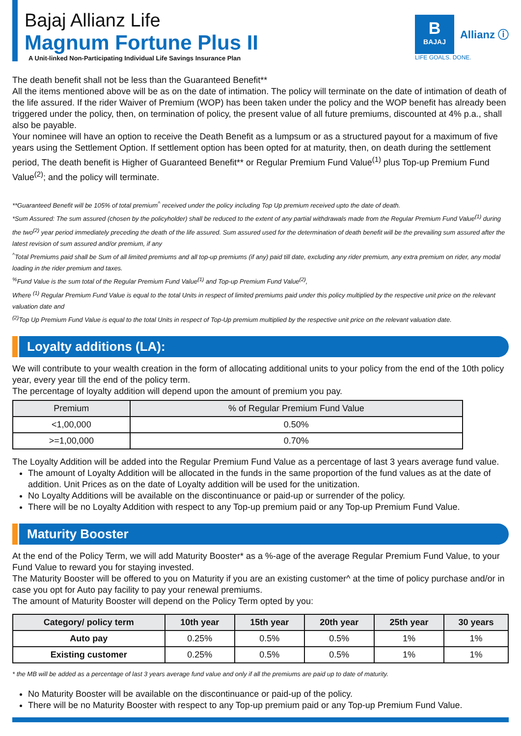Bajaj Allianz Life
Magnum Fortune Plus II
A Unit-linked Non-Participating Individual Life Savings Insurance Plan
B
BAJAJ
Allianz ⓘ
LIFE GOALS. DONE.
The death benefit shall not be less than the Guaranteed Benefit**
All the items mentioned above will be as on the date of intimation. The policy will terminate on the date of intimation of death of the life assured. If the rider Waiver of Premium (WOP) has been taken under the policy and the WOP benefit has already been triggered under the policy, then, on termination of policy, the present value of all future premiums, discounted at 4% p.a., shall also be payable.
Your nominee will have an option to receive the Death Benefit as a lumpsum or as a structured payout for a maximum of five years using the Settlement Option. If settlement option has been opted for at maturity, then, on death during the settlement period, The death benefit is Higher of Guaranteed Benefit** or Regular Premium Fund Value<sup>(1)</sup> plus Top-up Premium Fund Value<sup>(2)</sup>; and the policy will terminate.
**Guaranteed Benefit will be 105% of total premium<sup>^</sup> received under the policy including Top Up premium received upto the date of death.
*Sum Assured: The sum assured (chosen by the policyholder) shall be reduced to the extent of any partial withdrawals made from the Regular Premium Fund Value<sup>(1)</sup> during the two<sup>(2)</sup> year period immediately preceding the death of the life assured. Sum assured used for the determination of death benefit will be the prevailing sum assured after the latest revision of sum assured and/or premium, if any
<sup>^</sup>Total Premiums paid shall be Sum of all limited premiums and all top-up premiums (if any) paid till date, excluding any rider premium, any extra premium on rider, any modal loading in the rider premium and taxes.
<sup>%</sup>Fund Value is the sum total of the Regular Premium Fund Value<sup>(1)</sup> and Top-up Premium Fund Value<sup>(2)</sup>,
Where <sup>(1)</sup> Regular Premium Fund Value is equal to the total Units in respect of limited premiums paid under this policy multiplied by the respective unit price on the relevant valuation date and
<sup>(2)</sup> Top Up Premium Fund Value is equal to the total Units in respect of Top-Up premium multiplied by the respective unit price on the relevant valuation date.
Loyalty additions (LA):
We will contribute to your wealth creation in the form of allocating additional units to your policy from the end of the 10th policy year, every year till the end of the policy term.
The percentage of loyalty addition will depend upon the amount of premium you pay.
| Premium | % of Regular Premium Fund Value |
| --- | --- |
| <1,00,000 | 0.50% |
| >=1,00,000 | 0.70% |
The Loyalty Addition will be added into the Regular Premium Fund Value as a percentage of last 3 years average fund value.
The amount of Loyalty Addition will be allocated in the funds in the same proportion of the fund values as at the date of addition. Unit Prices as on the date of Loyalty addition will be used for the unitization.
No Loyalty Additions will be available on the discontinuance or paid-up or surrender of the policy.
There will be no Loyalty Addition with respect to any Top-up premium paid or any Top-up Premium Fund Value.
Maturity Booster
At the end of the Policy Term, we will add Maturity Booster* as a %-age of the average Regular Premium Fund Value, to your Fund Value to reward you for staying invested.
The Maturity Booster will be offered to you on Maturity if you are an existing customer^ at the time of policy purchase and/or in case you opt for Auto pay facility to pay your renewal premiums.
The amount of Maturity Booster will depend on the Policy Term opted by you:
| Category/ policy term | 10th year | 15th year | 20th year | 25th year | 30 years |
| --- | --- | --- | --- | --- | --- |
| Auto pay | 0.25% | 0.5% | 0.5% | 1% | 1% |
| Existing customer | 0.25% | 0.5% | 0.5% | 1% | 1% |
* the MB will be added as a percentage of last 3 years average fund value and only if all the premiums are paid up to date of maturity.
No Maturity Booster will be available on the discontinuance or paid-up of the policy.
There will be no Maturity Booster with respect to any Top-up premium paid or any Top-up Premium Fund Value.